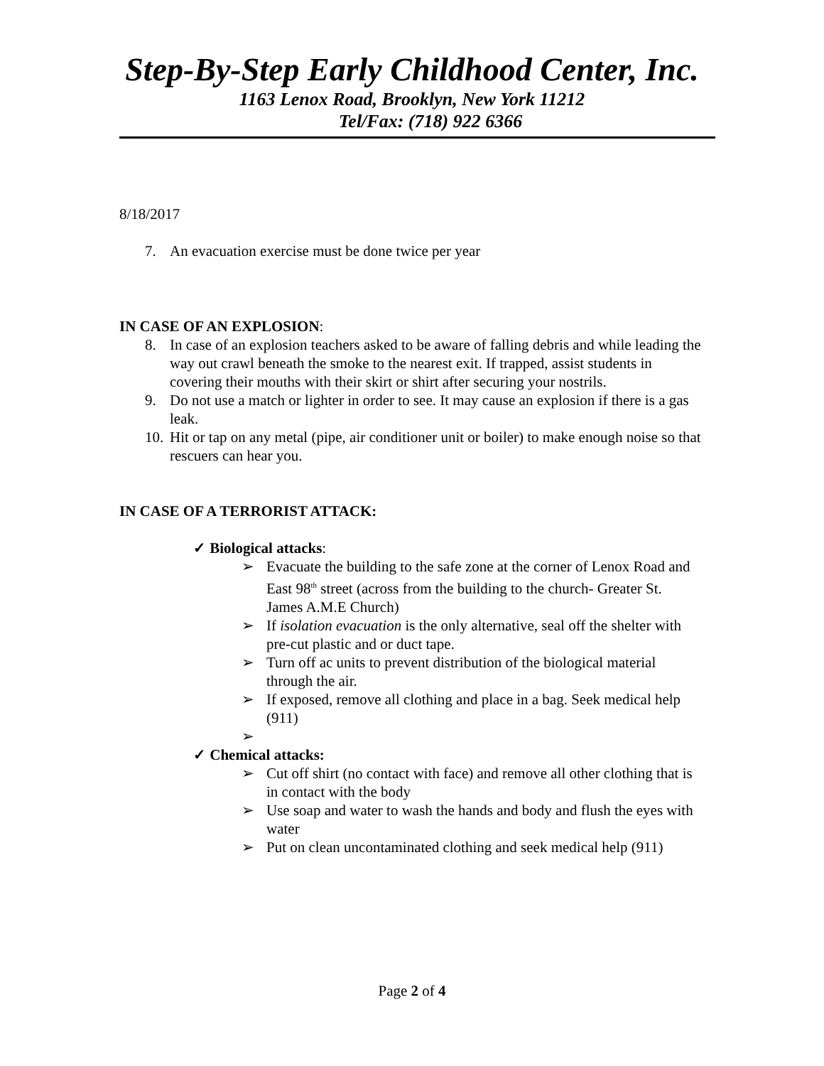Step-By-Step Early Childhood Center, Inc.
1163 Lenox Road, Brooklyn, New York 11212
Tel/Fax: (718) 922 6366
8/18/2017
7. An evacuation exercise must be done twice per year
IN CASE OF AN EXPLOSION:
8. In case of an explosion teachers asked to be aware of falling debris and while leading the way out crawl beneath the smoke to the nearest exit. If trapped, assist students in covering their mouths with their skirt or shirt after securing your nostrils.
9. Do not use a match or lighter in order to see. It may cause an explosion if there is a gas leak.
10. Hit or tap on any metal (pipe, air conditioner unit or boiler) to make enough noise so that rescuers can hear you.
IN CASE OF A TERRORIST ATTACK:
✓ Biological attacks:
➢ Evacuate the building to the safe zone at the corner of Lenox Road and East 98<sup>th</sup> street (across from the building to the church- Greater St. James A.M.E Church)
➢ If isolation evacuation is the only alternative, seal off the shelter with pre-cut plastic and or duct tape.
➢ Turn off ac units to prevent distribution of the biological material through the air.
➢ If exposed, remove all clothing and place in a bag. Seek medical help (911)
➢
✓ Chemical attacks:
➢ Cut off shirt (no contact with face) and remove all other clothing that is in contact with the body
➢ Use soap and water to wash the hands and body and flush the eyes with water
➢ Put on clean uncontaminated clothing and seek medical help (911)
Page 2 of 4